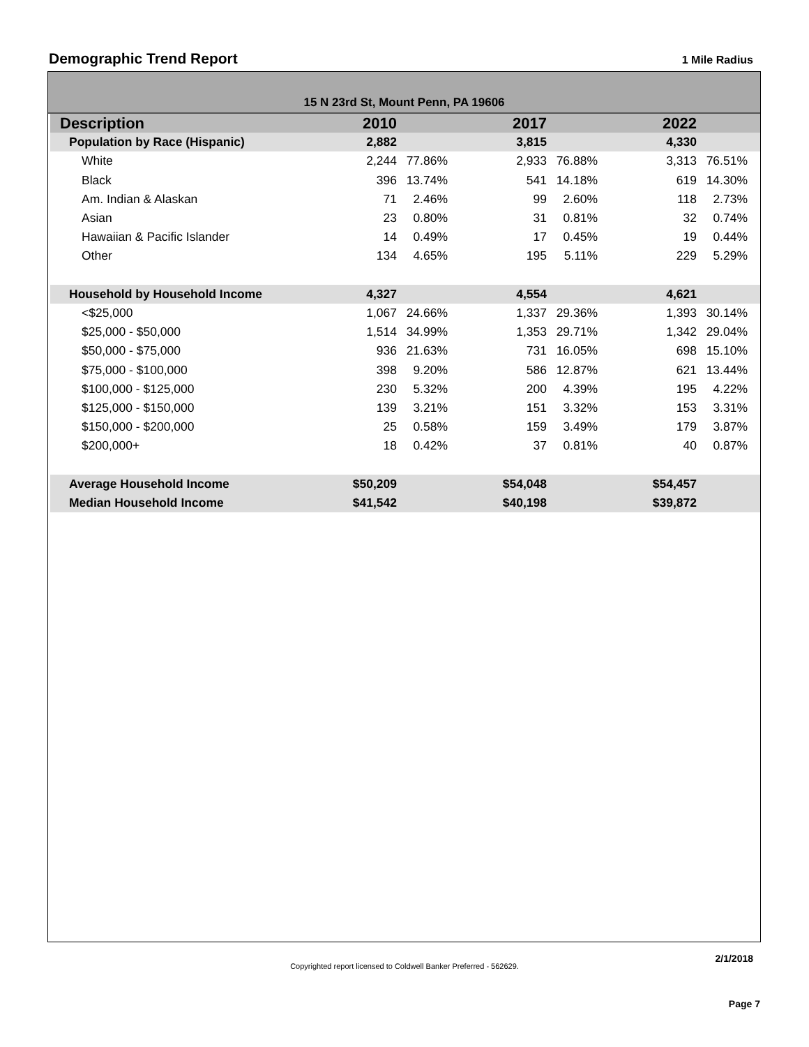Demographic Trend Report
1 Mile Radius
15 N 23rd St, Mount Penn, PA 19606
| Description | 2010 | | 2017 | | 2022 | | |
| --- | --- | --- | --- | --- | --- | --- | --- |
| Population by Race (Hispanic) | 2,882 | | 3,815 | | 4,330 | | |
| White | 2,244 | 77.86% | 2,933 | 76.88% | 3,313 | 76.51% | |
| Black | 396 | 13.74% | 541 | 14.18% | 619 | 14.30% | |
| Am. Indian & Alaskan | 71 | 2.46% | 99 | 2.60% | 118 | 2.73% | |
| Asian | 23 | 0.80% | 31 | 0.81% | 32 | 0.74% | |
| Hawaiian & Pacific Islander | 14 | 0.49% | 17 | 0.45% | 19 | 0.44% | |
| Other | 134 | 4.65% | 195 | 5.11% | 229 | 5.29% | |
| Household by Household Income | 4,327 | | 4,554 | | 4,621 | | |
| <$25,000 | 1,067 | 24.66% | 1,337 | 29.36% | 1,393 | 30.14% | |
| $25,000 - $50,000 | 1,514 | 34.99% | 1,353 | 29.71% | 1,342 | 29.04% | |
| $50,000 - $75,000 | 936 | 21.63% | 731 | 16.05% | 698 | 15.10% | |
| $75,000 - $100,000 | 398 | 9.20% | 586 | 12.87% | 621 | 13.44% | |
| $100,000 - $125,000 | 230 | 5.32% | 200 | 4.39% | 195 | 4.22% | |
| $125,000 - $150,000 | 139 | 3.21% | 151 | 3.32% | 153 | 3.31% | |
| $150,000 - $200,000 | 25 | 0.58% | 159 | 3.49% | 179 | 3.87% | |
| $200,000+ | 18 | 0.42% | 37 | 0.81% | 40 | 0.87% | |
| Average Household Income | $50,209 | | $54,048 | | $54,457 | | |
| Median Household Income | $41,542 | | $40,198 | | $39,872 | | |
2/1/2018
Copyrighted report licensed to Coldwell Banker Preferred - 562629.
Page 7